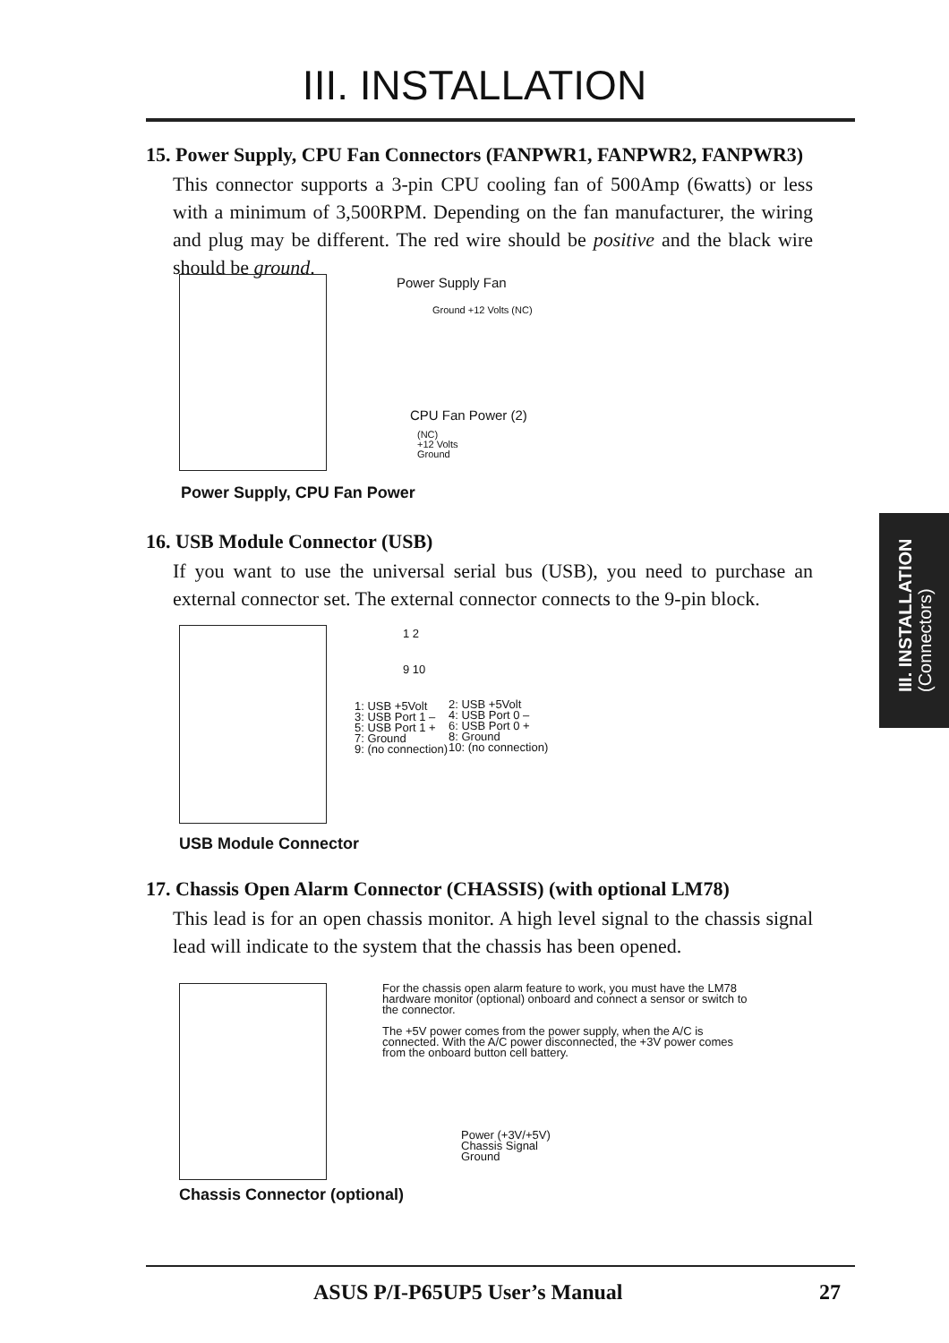III. INSTALLATION
15. Power Supply, CPU Fan Connectors (FANPWR1, FANPWR2, FANPWR3)
This connector supports a 3-pin CPU cooling fan of 500Amp (6watts) or less with a minimum of 3,500RPM. Depending on the fan manufacturer, the wiring and plug may be different. The red wire should be positive and the black wire should be ground.
Power Supply Fan
Ground +12 Volts (NC)
CPU Fan Power (2)
(NC)
+12 Volts
Ground
Power Supply, CPU Fan Power
16. USB Module Connector (USB)
If you want to use the universal serial bus (USB), you need to purchase an external connector set. The external connector connects to the 9-pin block.
1 2
9 10
1: USB +5Volt
3: USB Port 1 –
5: USB Port 1 +
7: Ground
9: (no connection)
2: USB +5Volt
4: USB Port 0 –
6: USB Port 0 +
8: Ground
10: (no connection)
USB Module Connector
17. Chassis Open Alarm Connector (CHASSIS) (with optional LM78)
This lead is for an open chassis monitor. A high level signal to the chassis signal lead will indicate to the system that the chassis has been opened.
For the chassis open alarm feature to work, you must have the LM78 hardware monitor (optional) onboard and connect a sensor or switch to the connector.
The +5V power comes from the power supply, when the A/C is connected. With the A/C power disconnected, the +3V power comes from the onboard button cell battery.
Power (+3V/+5V)
Chassis Signal
Ground
Chassis Connector (optional)
III. INSTALLATION
(Connectors)
ASUS P/I-P65UP5 User’s Manual 27